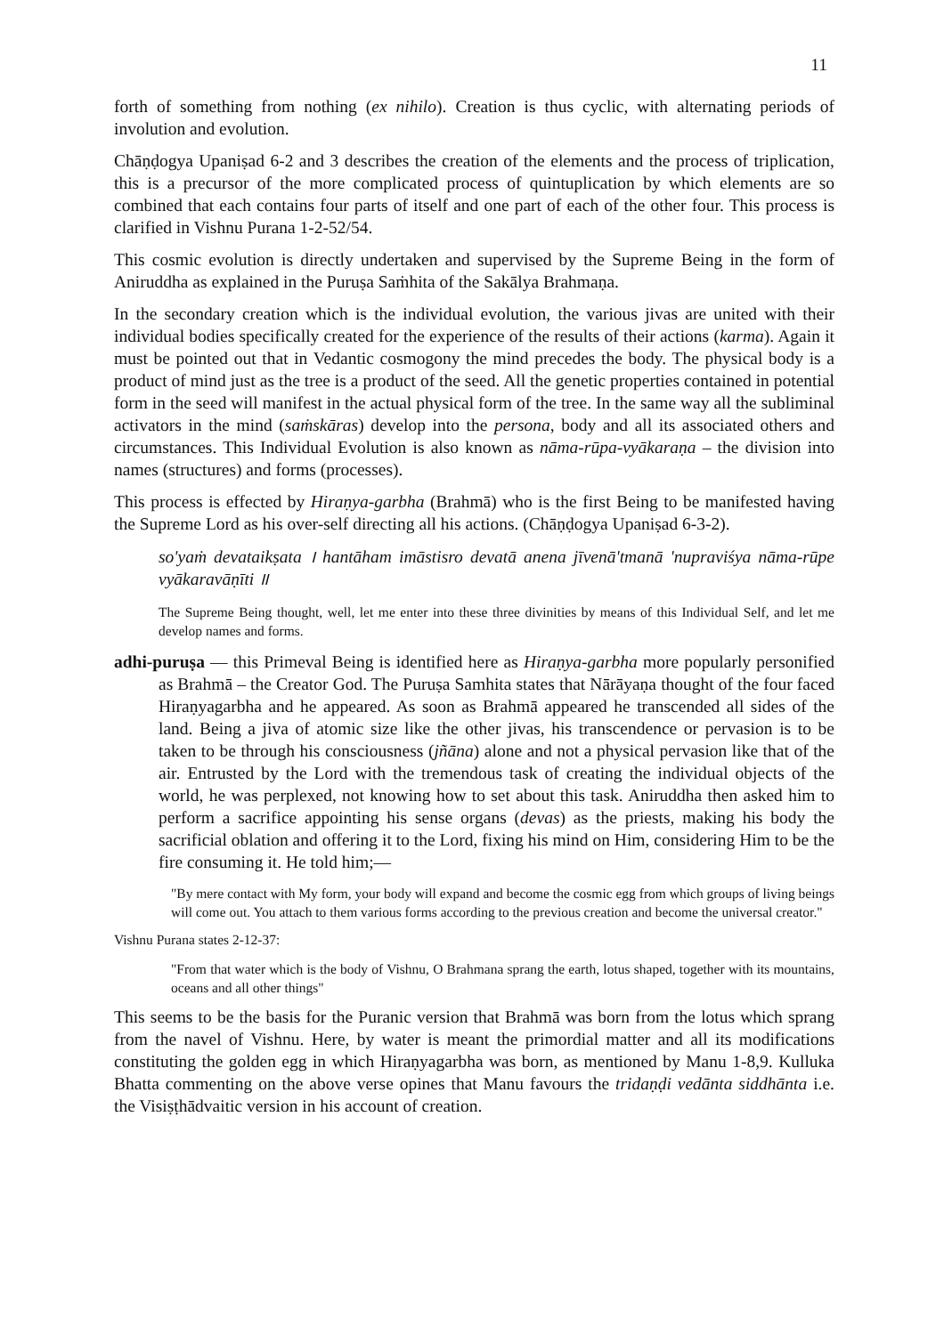11
forth of something from nothing (ex nihilo). Creation is thus cyclic, with alternating periods of involution and evolution.
Chāṇḍogya Upaniṣad 6-2 and 3 describes the creation of the elements and the process of triplication, this is a precursor of the more complicated process of quintuplication by which elements are so combined that each contains four parts of itself and one part of each of the other four. This process is clarified in Vishnu Purana 1-2-52/54.
This cosmic evolution is directly undertaken and supervised by the Supreme Being in the form of Aniruddha as explained in the Puruṣa Saṁhita of the Sakālya Brahmaṇa.
In the secondary creation which is the individual evolution, the various jivas are united with their individual bodies specifically created for the experience of the results of their actions (karma). Again it must be pointed out that in Vedantic cosmogony the mind precedes the body. The physical body is a product of mind just as the tree is a product of the seed. All the genetic properties contained in potential form in the seed will manifest in the actual physical form of the tree. In the same way all the subliminal activators in the mind (saṁskāras) develop into the persona, body and all its associated others and circumstances. This Individual Evolution is also known as nāma-rūpa-vyākaraṇa – the division into names (structures) and forms (processes).
This process is effected by Hiraṇya-garbha (Brahmā) who is the first Being to be manifested having the Supreme Lord as his over-self directing all his actions. (Chāṇḍogya Upaniṣad 6-3-2).
so'yaṁ devataikṣata । hantāham imāstisro devatā anena jīvenā'tmanā 'nupraviśya nāma-rūpe vyākaravāṇīti ॥
The Supreme Being thought, well, let me enter into these three divinities by means of this Individual Self, and let me develop names and forms.
adhi-puruṣa — this Primeval Being is identified here as Hiraṇya-garbha more popularly personified as Brahmā – the Creator God. The Puruṣa Samhita states that Nārāyaṇa thought of the four faced Hiraṇyagarbha and he appeared. As soon as Brahmā appeared he transcended all sides of the land. Being a jiva of atomic size like the other jivas, his transcendence or pervasion is to be taken to be through his consciousness (jñāna) alone and not a physical pervasion like that of the air. Entrusted by the Lord with the tremendous task of creating the individual objects of the world, he was perplexed, not knowing how to set about this task. Aniruddha then asked him to perform a sacrifice appointing his sense organs (devas) as the priests, making his body the sacrificial oblation and offering it to the Lord, fixing his mind on Him, considering Him to be the fire consuming it. He told him;—
"By mere contact with My form, your body will expand and become the cosmic egg from which groups of living beings will come out. You attach to them various forms according to the previous creation and become the universal creator."
Vishnu Purana states 2-12-37:
"From that water which is the body of Vishnu, O Brahmana sprang the earth, lotus shaped, together with its mountains, oceans and all other things"
This seems to be the basis for the Puranic version that Brahmā was born from the lotus which sprang from the navel of Vishnu. Here, by water is meant the primordial matter and all its modifications constituting the golden egg in which Hiraṇyagarbha was born, as mentioned by Manu 1-8,9. Kulluka Bhatta commenting on the above verse opines that Manu favours the tridaṇḍi vedānta siddhānta i.e. the Visiṣṭhādvaitic version in his account of creation.